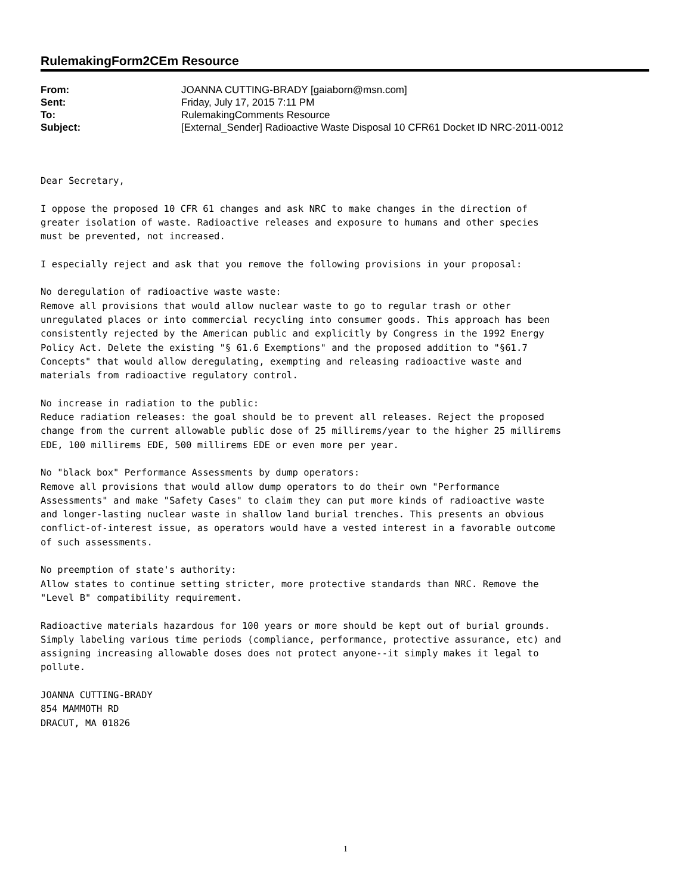RulemakingForm2CEm Resource
| From: | JOANNA CUTTING-BRADY [gaiaborn@msn.com] |
| Sent: | Friday, July 17, 2015 7:11 PM |
| To: | RulemakingComments Resource |
| Subject: | [External_Sender] Radioactive Waste Disposal 10 CFR61 Docket ID NRC-2011-0012 |
Dear Secretary,

I oppose the proposed 10 CFR 61 changes and ask NRC to make changes in the direction of
greater isolation of waste. Radioactive releases and exposure to humans and other species
must be prevented, not increased.

I especially reject and ask that you remove the following provisions in your proposal:

No deregulation of radioactive waste waste:
Remove all provisions that would allow nuclear waste to go to regular trash or other
unregulated places or into commercial recycling into consumer goods. This approach has been
consistently rejected by the American public and explicitly by Congress in the 1992 Energy
Policy Act. Delete the existing "§ 61.6 Exemptions" and the proposed addition to "§61.7
Concepts" that would allow deregulating, exempting and releasing radioactive waste and
materials from radioactive regulatory control.

No increase in radiation to the public:
Reduce radiation releases: the goal should be to prevent all releases. Reject the proposed
change from the current allowable public dose of 25 millirems/year to the higher 25 millirems
EDE, 100 millirems EDE, 500 millirems EDE or even more per year.

No "black box" Performance Assessments by dump operators:
Remove all provisions that would allow dump operators to do their own "Performance
Assessments" and make "Safety Cases" to claim they can put more kinds of radioactive waste
and longer-lasting nuclear waste in shallow land burial trenches. This presents an obvious
conflict-of-interest issue, as operators would have a vested interest in a favorable outcome
of such assessments.

No preemption of state's authority:
Allow states to continue setting stricter, more protective standards than NRC. Remove the
"Level B" compatibility requirement.

Radioactive materials hazardous for 100 years or more should be kept out of burial grounds.
Simply labeling various time periods (compliance, performance, protective assurance, etc) and
assigning increasing allowable doses does not protect anyone--it simply makes it legal to
pollute.

JOANNA CUTTING-BRADY
854 MAMMOTH RD
DRACUT, MA 01826
1